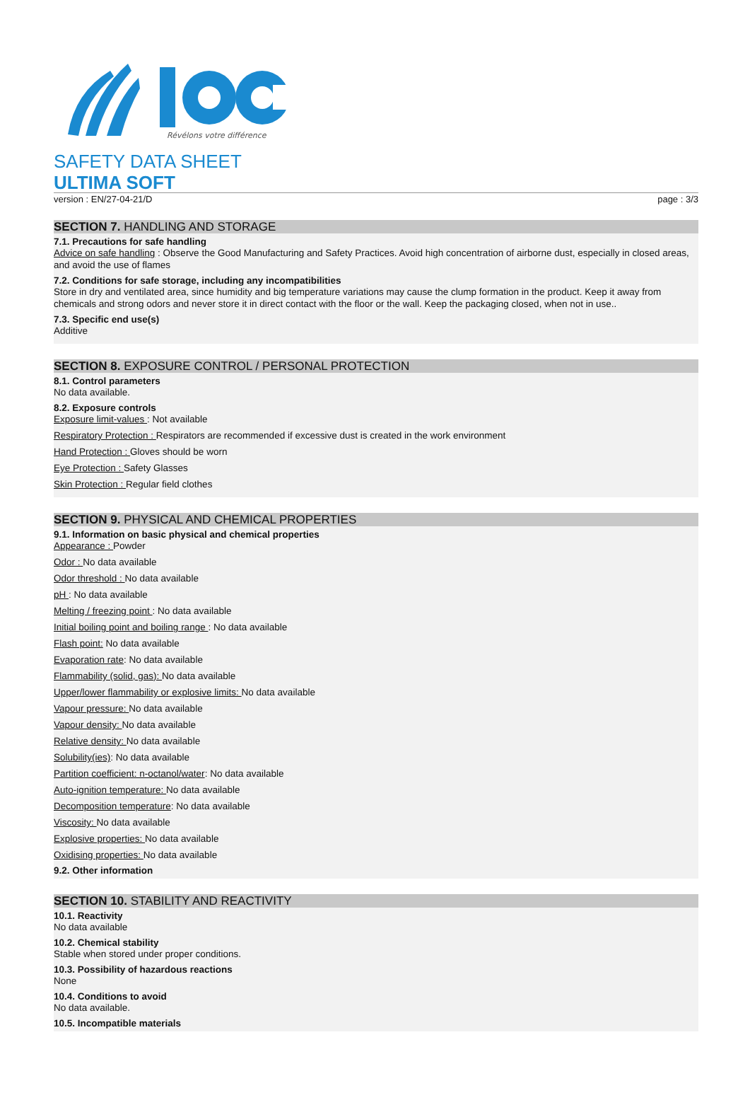Révélons votre différence
SAFETY DATA SHEET
ULTIMA SOFT
version : EN/27-04-21/D page : 3/3
SECTION 7. HANDLING AND STORAGE
7.1. Precautions for safe handling
Advice on safe handling : Observe the Good Manufacturing and Safety Practices. Avoid high concentration of airborne dust, especially in closed areas, and avoid the use of flames
7.2. Conditions for safe storage, including any incompatibilities
Store in dry and ventilated area, since humidity and big temperature variations may cause the clump formation in the product. Keep it away from chemicals and strong odors and never store it in direct contact with the floor or the wall. Keep the packaging closed, when not in use..
7.3. Specific end use(s)
Additive
SECTION 8. EXPOSURE CONTROL / PERSONAL PROTECTION
8.1. Control parameters
No data available.
8.2. Exposure controls
Exposure limit-values : Not available
Respiratory Protection : Respirators are recommended if excessive dust is created in the work environment
Hand Protection : Gloves should be worn
Eye Protection : Safety Glasses
Skin Protection : Regular field clothes
SECTION 9. PHYSICAL AND CHEMICAL PROPERTIES
9.1. Information on basic physical and chemical properties
Appearance : Powder
Odor : No data available
Odor threshold : No data available
pH : No data available
Melting / freezing point : No data available
Initial boiling point and boiling range : No data available
Flash point: No data available
Evaporation rate: No data available
Flammability (solid, gas): No data available
Upper/lower flammability or explosive limits: No data available
Vapour pressure: No data available
Vapour density: No data available
Relative density: No data available
Solubility(ies): No data available
Partition coefficient: n-octanol/water: No data available
Auto-ignition temperature: No data available
Decomposition temperature: No data available
Viscosity: No data available
Explosive properties: No data available
Oxidising properties: No data available
9.2. Other information
SECTION 10. STABILITY AND REACTIVITY
10.1. Reactivity
No data available
10.2. Chemical stability
Stable when stored under proper conditions.
10.3. Possibility of hazardous reactions
None
10.4. Conditions to avoid
No data available.
10.5. Incompatible materials